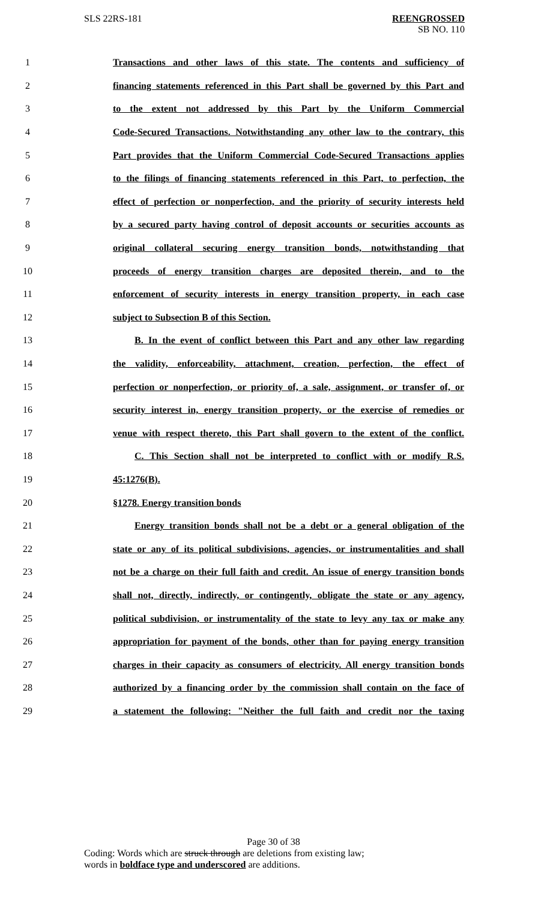SLS 22RS-181 REENGROSSED
SB NO. 110
1 Transactions and other laws of this state. The contents and sufficiency of
2 financing statements referenced in this Part shall be governed by this Part and
3 to the extent not addressed by this Part by the Uniform Commercial
4 Code-Secured Transactions. Notwithstanding any other law to the contrary, this
5 Part provides that the Uniform Commercial Code-Secured Transactions applies
6 to the filings of financing statements referenced in this Part, to perfection, the
7 effect of perfection or nonperfection, and the priority of security interests held
8 by a secured party having control of deposit accounts or securities accounts as
9 original collateral securing energy transition bonds, notwithstanding that
10 proceeds of energy transition charges are deposited therein, and to the
11 enforcement of security interests in energy transition property, in each case
12 subject to Subsection B of this Section.
13 B. In the event of conflict between this Part and any other law regarding
14 the validity, enforceability, attachment, creation, perfection, the effect of
15 perfection or nonperfection, or priority of, a sale, assignment, or transfer of, or
16 security interest in, energy transition property, or the exercise of remedies or
17 venue with respect thereto, this Part shall govern to the extent of the conflict.
18 C. This Section shall not be interpreted to conflict with or modify R.S.
19 45:1276(B).
20 §1278. Energy transition bonds
21 Energy transition bonds shall not be a debt or a general obligation of the
22 state or any of its political subdivisions, agencies, or instrumentalities and shall
23 not be a charge on their full faith and credit. An issue of energy transition bonds
24 shall not, directly, indirectly, or contingently, obligate the state or any agency,
25 political subdivision, or instrumentality of the state to levy any tax or make any
26 appropriation for payment of the bonds, other than for paying energy transition
27 charges in their capacity as consumers of electricity. All energy transition bonds
28 authorized by a financing order by the commission shall contain on the face of
29 a statement the following: "Neither the full faith and credit nor the taxing
Page 30 of 38
Coding: Words which are struck through are deletions from existing law;
words in boldface type and underscored are additions.